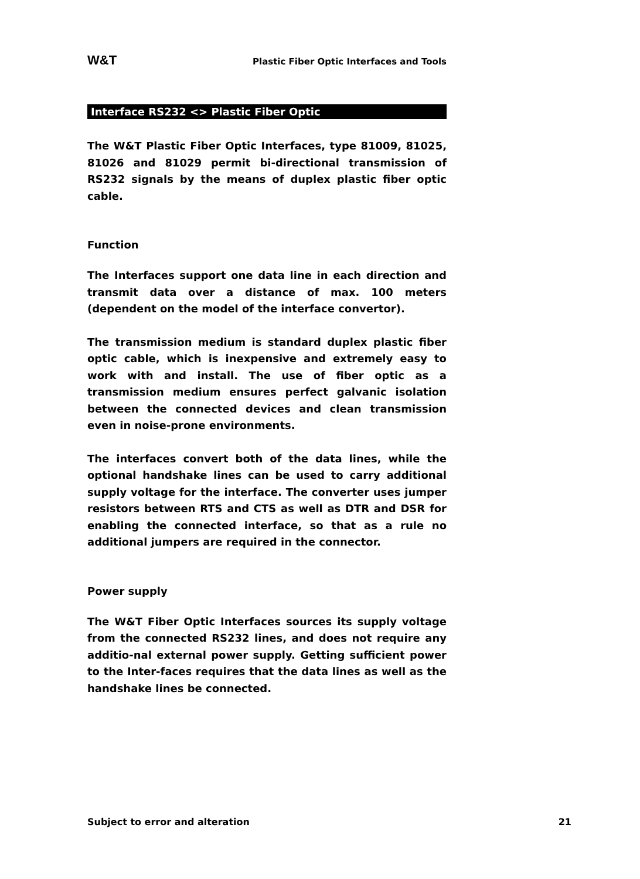W&T Plastic Fiber Optic Interfaces and Tools
Interface RS232 <> Plastic Fiber Optic
The W&T Plastic Fiber Optic Interfaces, type 81009, 81025, 81026 and 81029 permit bi-directional transmission of RS232 signals by the means of duplex plastic fiber optic cable.
Function
The Interfaces support one data line in each direction and transmit data over a distance of max. 100 meters (dependent on the model of the interface convertor).
The transmission medium is standard duplex plastic fiber optic cable, which is inexpensive and extremely easy to work with and install. The use of fiber optic as a transmission medium ensures perfect galvanic isolation between the connected devices and clean transmission even in noise-prone environments.
The interfaces convert both of the data lines, while the optional handshake lines can be used to carry additional supply voltage for the interface. The converter uses jumper resistors between RTS and CTS as well as DTR and DSR for enabling the connected interface, so that as a rule no additional jumpers are required in the connector.
Power supply
The W&T Fiber Optic Interfaces sources its supply voltage from the connected RS232 lines, and does not require any additio-nal external power supply. Getting sufficient power to the Inter-faces requires that the data lines as well as the handshake lines be connected.
Subject to error and alteration 21